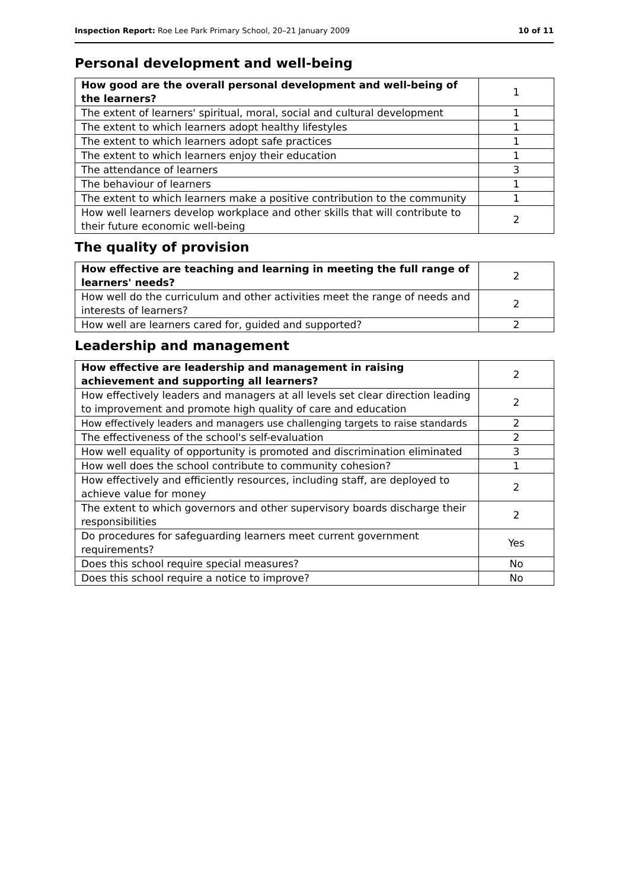Inspection Report: Roe Lee Park Primary School, 20–21 January 2009 10 of 11
Personal development and well-being
| How good are the overall personal development and well-being of the learners? | 1 |
| The extent of learners' spiritual, moral, social and cultural development | 1 |
| The extent to which learners adopt healthy lifestyles | 1 |
| The extent to which learners adopt safe practices | 1 |
| The extent to which learners enjoy their education | 1 |
| The attendance of learners | 3 |
| The behaviour of learners | 1 |
| The extent to which learners make a positive contribution to the community | 1 |
| How well learners develop workplace and other skills that will contribute to their future economic well-being | 2 |
The quality of provision
| How effective are teaching and learning in meeting the full range of learners' needs? | 2 |
| How well do the curriculum and other activities meet the range of needs and interests of learners? | 2 |
| How well are learners cared for, guided and supported? | 2 |
Leadership and management
| How effective are leadership and management in raising achievement and supporting all learners? | 2 |
| How effectively leaders and managers at all levels set clear direction leading to improvement and promote high quality of care and education | 2 |
| How effectively leaders and managers use challenging targets to raise standards | 2 |
| The effectiveness of the school's self-evaluation | 2 |
| How well equality of opportunity is promoted and discrimination eliminated | 3 |
| How well does the school contribute to community cohesion? | 1 |
| How effectively and efficiently resources, including staff, are deployed to achieve value for money | 2 |
| The extent to which governors and other supervisory boards discharge their responsibilities | 2 |
| Do procedures for safeguarding learners meet current government requirements? | Yes |
| Does this school require special measures? | No |
| Does this school require a notice to improve? | No |